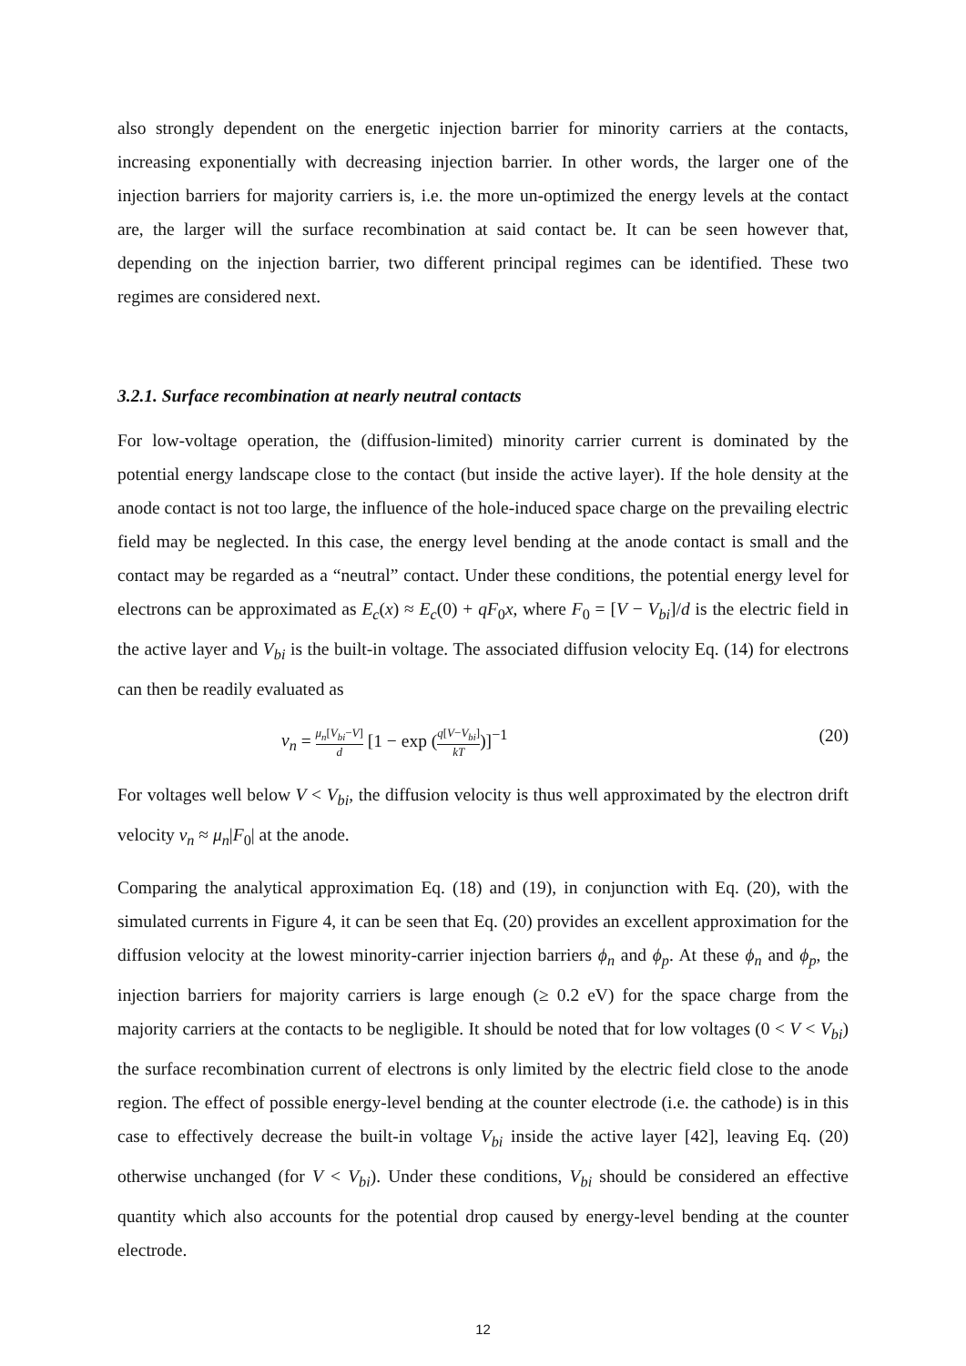also strongly dependent on the energetic injection barrier for minority carriers at the contacts, increasing exponentially with decreasing injection barrier. In other words, the larger one of the injection barriers for majority carriers is, i.e. the more un-optimized the energy levels at the contact are, the larger will the surface recombination at said contact be. It can be seen however that, depending on the injection barrier, two different principal regimes can be identified. These two regimes are considered next.
3.2.1. Surface recombination at nearly neutral contacts
For low-voltage operation, the (diffusion-limited) minority carrier current is dominated by the potential energy landscape close to the contact (but inside the active layer). If the hole density at the anode contact is not too large, the influence of the hole-induced space charge on the prevailing electric field may be neglected. In this case, the energy level bending at the anode contact is small and the contact may be regarded as a “neutral” contact. Under these conditions, the potential energy level for electrons can be approximated as E<sub>c</sub>(x) ≈ E<sub>c</sub>(0) + qF<sub>0</sub>x, where F<sub>0</sub> = [V − V<sub>bi</sub>]/d is the electric field in the active layer and V<sub>bi</sub> is the built-in voltage. The associated diffusion velocity Eq. (14) for electrons can then be readily evaluated as
v<sub>n</sub> = μ<sub>n</sub>[V<sub>bi</sub>−V] d [1 − exp (q[V−V<sub>bi</sub>] kT)]<sup>−1</sup> (20)
For voltages well below V < V<sub>bi</sub>, the diffusion velocity is thus well approximated by the electron drift velocity v<sub>n</sub> ≈ μ<sub>n</sub>|F<sub>0</sub>| at the anode.
Comparing the analytical approximation Eq. (18) and (19), in conjunction with Eq. (20), with the simulated currents in Figure 4, it can be seen that Eq. (20) provides an excellent approximation for the diffusion velocity at the lowest minority-carrier injection barriers ϕ<sub>n</sub> and ϕ<sub>p</sub>. At these ϕ<sub>n</sub> and ϕ<sub>p</sub>, the injection barriers for majority carriers is large enough (≥ 0.2 eV) for the space charge from the majority carriers at the contacts to be negligible. It should be noted that for low voltages (0 < V < V<sub>bi</sub>) the surface recombination current of electrons is only limited by the electric field close to the anode region. The effect of possible energy-level bending at the counter electrode (i.e. the cathode) is in this case to effectively decrease the built-in voltage V<sub>bi</sub> inside the active layer [42], leaving Eq. (20) otherwise unchanged (for V < V<sub>bi</sub>). Under these conditions, V<sub>bi</sub> should be considered an effective quantity which also accounts for the potential drop caused by energy-level bending at the counter electrode.
12